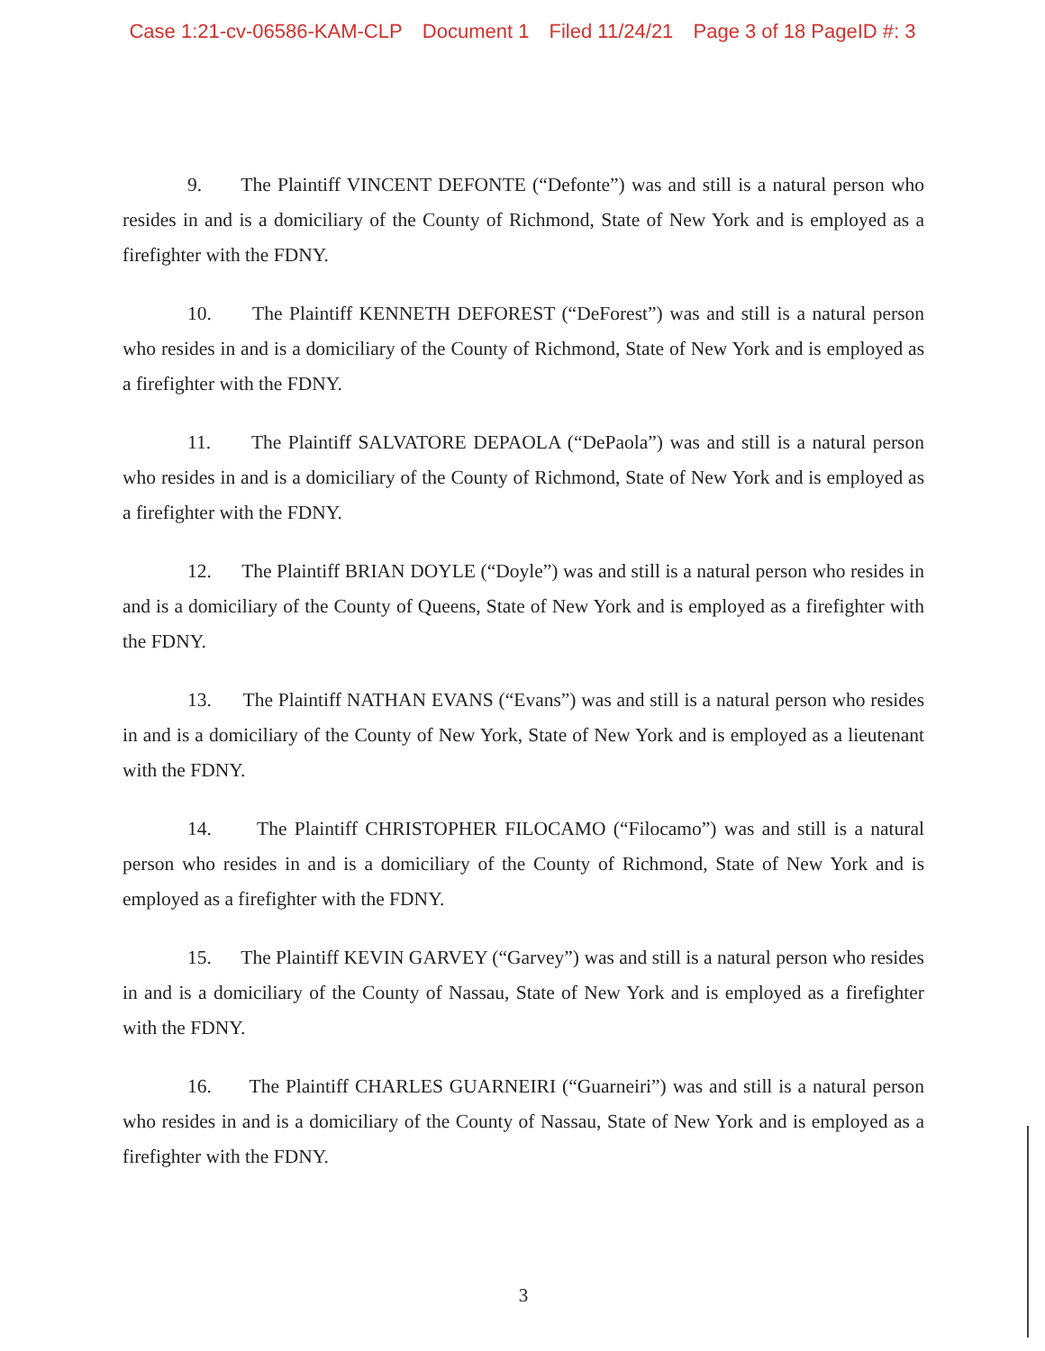Case 1:21-cv-06586-KAM-CLP Document 1 Filed 11/24/21 Page 3 of 18 PageID #: 3
9. The Plaintiff VINCENT DEFONTE (“Defonte”) was and still is a natural person who resides in and is a domiciliary of the County of Richmond, State of New York and is employed as a firefighter with the FDNY.
10. The Plaintiff KENNETH DEFOREST (“DeForest”) was and still is a natural person who resides in and is a domiciliary of the County of Richmond, State of New York and is employed as a firefighter with the FDNY.
11. The Plaintiff SALVATORE DEPAOLA (“DePaola”) was and still is a natural person who resides in and is a domiciliary of the County of Richmond, State of New York and is employed as a firefighter with the FDNY.
12. The Plaintiff BRIAN DOYLE (“Doyle”) was and still is a natural person who resides in and is a domiciliary of the County of Queens, State of New York and is employed as a firefighter with the FDNY.
13. The Plaintiff NATHAN EVANS (“Evans”) was and still is a natural person who resides in and is a domiciliary of the County of New York, State of New York and is employed as a lieutenant with the FDNY.
14. The Plaintiff CHRISTOPHER FILOCAMO (“Filocamo”) was and still is a natural person who resides in and is a domiciliary of the County of Richmond, State of New York and is employed as a firefighter with the FDNY.
15. The Plaintiff KEVIN GARVEY (“Garvey”) was and still is a natural person who resides in and is a domiciliary of the County of Nassau, State of New York and is employed as a firefighter with the FDNY.
16. The Plaintiff CHARLES GUARNEIRI (“Guarneiri”) was and still is a natural person who resides in and is a domiciliary of the County of Nassau, State of New York and is employed as a firefighter with the FDNY.
3